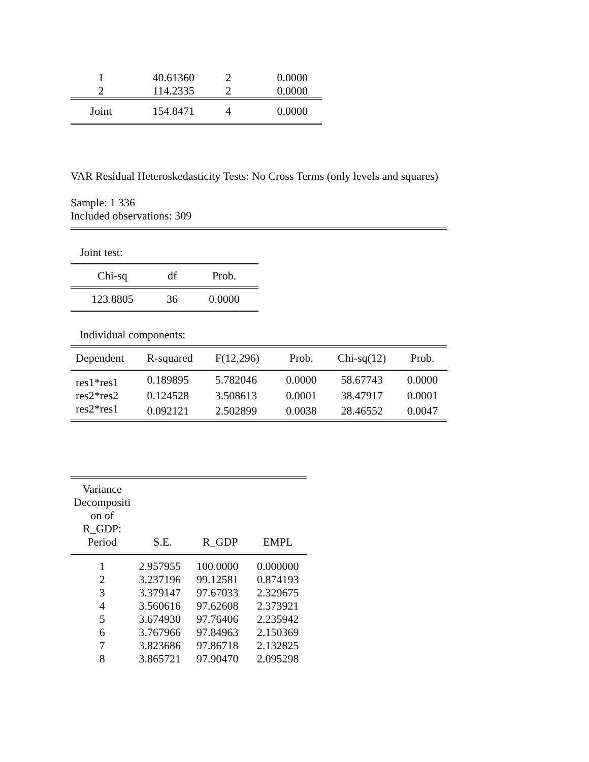| 1 | 40.61360 | 2 | 0.0000 |
| 2 | 114.2335 | 2 | 0.0000 |
| Joint | 154.8471 | 4 | 0.0000 |
VAR Residual Heteroskedasticity Tests: No Cross Terms (only levels and squares)
Sample: 1 336
Included observations: 309
Joint test:
| Chi-sq | df | Prob. |
| 123.8805 | 36 | 0.0000 |
Individual components:
| Dependent | R-squared | F(12,296) | Prob. | Chi-sq(12) | Prob. |
| res1*res1 | 0.189895 | 5.782046 | 0.0000 | 58.67743 | 0.0000 |
| res2*res2 | 0.124528 | 3.508613 | 0.0001 | 38.47917 | 0.0001 |
| res2*res1 | 0.092121 | 2.502899 | 0.0038 | 28.46552 | 0.0047 |
| Variance Decompositi on of R_GDP: Period | S.E. | R_GDP | EMPL |
| 1 | 2.957955 | 100.0000 | 0.000000 |
| 2 | 3.237196 | 99.12581 | 0.874193 |
| 3 | 3.379147 | 97.67033 | 2.329675 |
| 4 | 3.560616 | 97.62608 | 2.373921 |
| 5 | 3.674930 | 97.76406 | 2.235942 |
| 6 | 3.767966 | 97.84963 | 2.150369 |
| 7 | 3.823686 | 97.86718 | 2.132825 |
| 8 | 3.865721 | 97.90470 | 2.095298 |